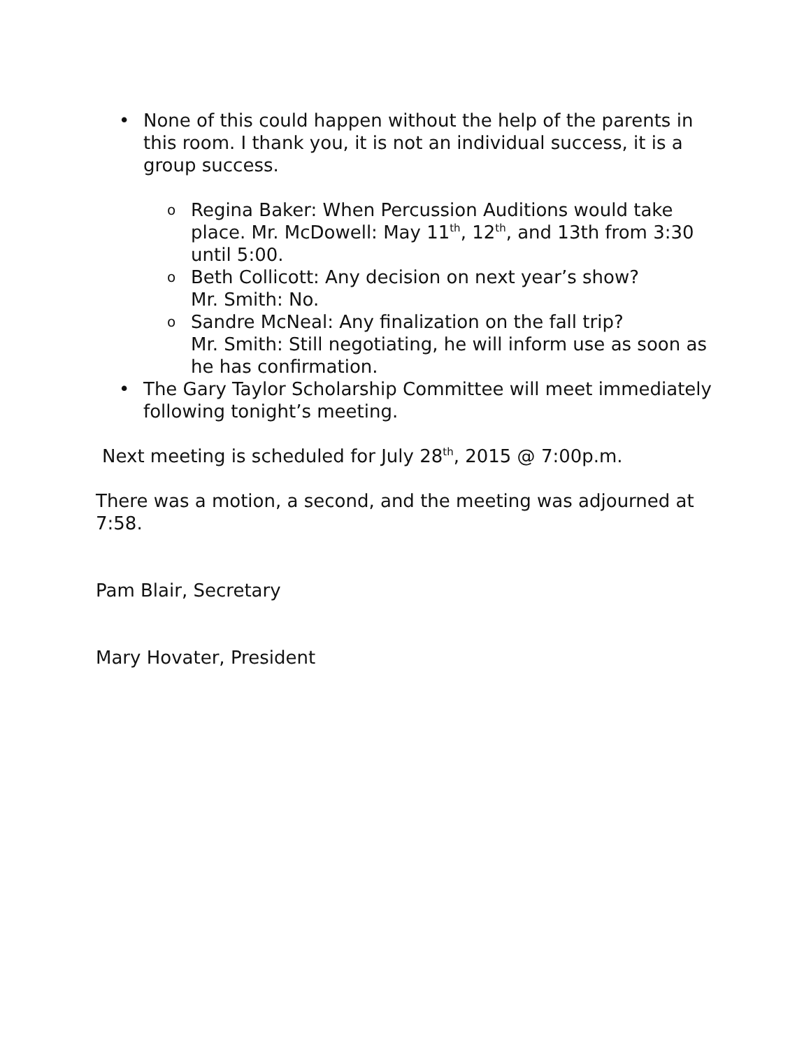• None of this could happen without the help of the parents in this room. I thank you, it is not an individual success, it is a group success.
o Regina Baker: When Percussion Auditions would take place. Mr. McDowell: May 11<sup>th</sup>, 12<sup>th</sup>, and 13th from 3:30 until 5:00.
o Beth Collicott: Any decision on next year’s show?
Mr. Smith: No.
o Sandre McNeal: Any finalization on the fall trip?
Mr. Smith: Still negotiating, he will inform use as soon as he has confirmation.
• The Gary Taylor Scholarship Committee will meet immediately following tonight’s meeting.
Next meeting is scheduled for July 28<sup>th</sup>, 2015 @ 7:00p.m.
There was a motion, a second, and the meeting was adjourned at 7:58.
Pam Blair, Secretary
Mary Hovater, President